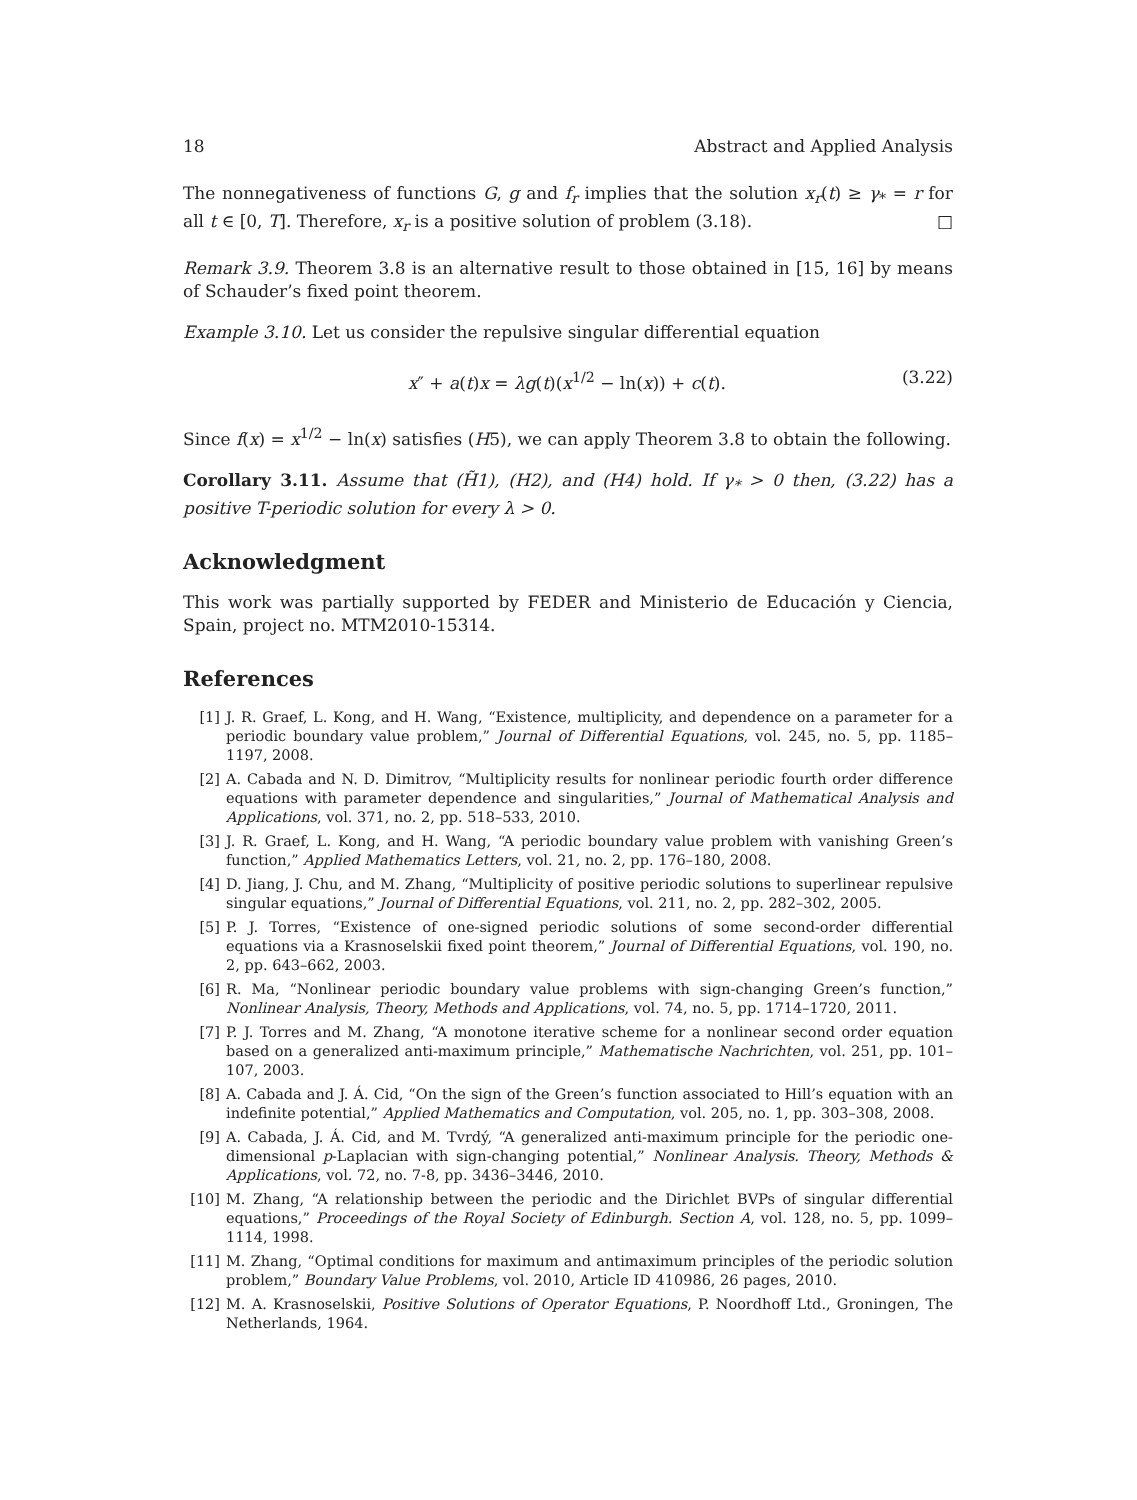18 Abstract and Applied Analysis
The nonnegativeness of functions G, g and f<sub>r</sub> implies that the solution x<sub>r</sub>(t) ≥ γ<sub>*</sub> = r for all t ∈ [0, T]. Therefore, x<sub>r</sub> is a positive solution of problem (3.18). □
Remark 3.9. Theorem 3.8 is an alternative result to those obtained in [15, 16] by means of Schauder’s fixed point theorem.
Example 3.10. Let us consider the repulsive singular differential equation
x″ + a(t)x = λg(t)(x<sup>1/2</sup> − ln(x)) + c(t). (3.22)
Since f(x) = x<sup>1/2</sup> − ln(x) satisfies (H5), we can apply Theorem 3.8 to obtain the following.
Corollary 3.11. Assume that (H̃1), (H2), and (H4) hold. If γ<sub>*</sub> > 0 then, (3.22) has a positive T-periodic solution for every λ > 0.
Acknowledgment
This work was partially supported by FEDER and Ministerio de Educación y Ciencia, Spain, project no. MTM2010-15314.
References
[1] J. R. Graef, L. Kong, and H. Wang, “Existence, multiplicity, and dependence on a parameter for a periodic boundary value problem,” Journal of Differential Equations, vol. 245, no. 5, pp. 1185–1197, 2008.
[2] A. Cabada and N. D. Dimitrov, “Multiplicity results for nonlinear periodic fourth order difference equations with parameter dependence and singularities,” Journal of Mathematical Analysis and Applications, vol. 371, no. 2, pp. 518–533, 2010.
[3] J. R. Graef, L. Kong, and H. Wang, “A periodic boundary value problem with vanishing Green’s function,” Applied Mathematics Letters, vol. 21, no. 2, pp. 176–180, 2008.
[4] D. Jiang, J. Chu, and M. Zhang, “Multiplicity of positive periodic solutions to superlinear repulsive singular equations,” Journal of Differential Equations, vol. 211, no. 2, pp. 282–302, 2005.
[5] P. J. Torres, “Existence of one-signed periodic solutions of some second-order differential equations via a Krasnoselskii fixed point theorem,” Journal of Differential Equations, vol. 190, no. 2, pp. 643–662, 2003.
[6] R. Ma, “Nonlinear periodic boundary value problems with sign-changing Green’s function,” Nonlinear Analysis, Theory, Methods and Applications, vol. 74, no. 5, pp. 1714–1720, 2011.
[7] P. J. Torres and M. Zhang, “A monotone iterative scheme for a nonlinear second order equation based on a generalized anti-maximum principle,” Mathematische Nachrichten, vol. 251, pp. 101–107, 2003.
[8] A. Cabada and J. Á. Cid, “On the sign of the Green’s function associated to Hill’s equation with an indefinite potential,” Applied Mathematics and Computation, vol. 205, no. 1, pp. 303–308, 2008.
[9] A. Cabada, J. Á. Cid, and M. Tvrdý, “A generalized anti-maximum principle for the periodic one-dimensional p-Laplacian with sign-changing potential,” Nonlinear Analysis. Theory, Methods & Applications, vol. 72, no. 7-8, pp. 3436–3446, 2010.
[10] M. Zhang, “A relationship between the periodic and the Dirichlet BVPs of singular differential equations,” Proceedings of the Royal Society of Edinburgh. Section A, vol. 128, no. 5, pp. 1099–1114, 1998.
[11] M. Zhang, “Optimal conditions for maximum and antimaximum principles of the periodic solution problem,” Boundary Value Problems, vol. 2010, Article ID 410986, 26 pages, 2010.
[12] M. A. Krasnoselskii, Positive Solutions of Operator Equations, P. Noordhoff Ltd., Groningen, The Netherlands, 1964.